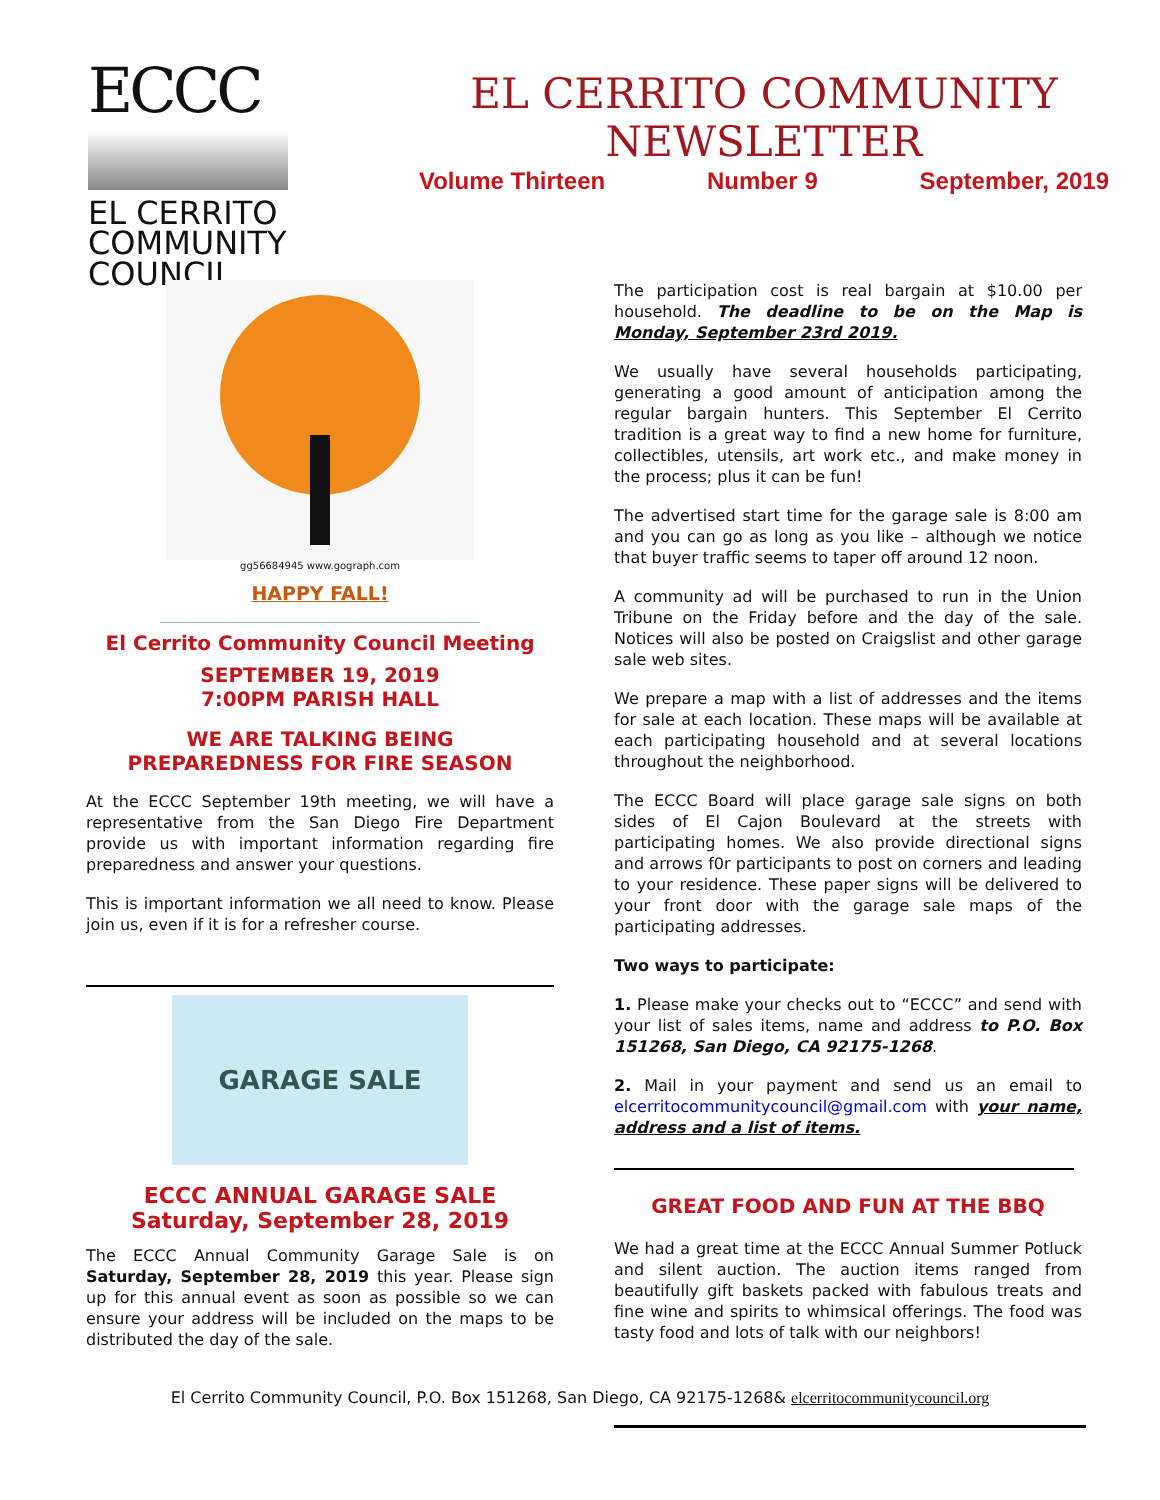ECCC
EL CERRITO
COMMUNITY
COUNCIL
EL CERRITO COMMUNITY
NEWSLETTER
Volume Thirteen Number 9 September, 2019
gg56684945 www.gograph.com
HAPPY FALL!
El Cerrito Community Council Meeting
SEPTEMBER 19, 2019
7:00PM PARISH HALL
WE ARE TALKING BEING
PREPAREDNESS FOR FIRE SEASON
At the ECCC September 19th meeting, we will have a representative from the San Diego Fire Department provide us with important information regarding fire preparedness and answer your questions.
This is important information we all need to know. Please join us, even if it is for a refresher course.
GARAGE SALE
ECCC ANNUAL GARAGE SALE
Saturday, September 28, 2019
The ECCC Annual Community Garage Sale is on Saturday, September 28, 2019 this year. Please sign up for this annual event as soon as possible so we can ensure your address will be included on the maps to be distributed the day of the sale.
The participation cost is real bargain at $10.00 per household. The deadline to be on the Map is Monday, September 23rd 2019.
We usually have several households participating, generating a good amount of anticipation among the regular bargain hunters. This September El Cerrito tradition is a great way to find a new home for furniture, collectibles, utensils, art work etc., and make money in the process; plus it can be fun!
The advertised start time for the garage sale is 8:00 am and you can go as long as you like – although we notice that buyer traffic seems to taper off around 12 noon.
A community ad will be purchased to run in the Union Tribune on the Friday before and the day of the sale. Notices will also be posted on Craigslist and other garage sale web sites.
We prepare a map with a list of addresses and the items for sale at each location. These maps will be available at each participating household and at several locations throughout the neighborhood.
The ECCC Board will place garage sale signs on both sides of El Cajon Boulevard at the streets with participating homes. We also provide directional signs and arrows f0r participants to post on corners and leading to your residence. These paper signs will be delivered to your front door with the garage sale maps of the participating addresses.
Two ways to participate:
1. Please make your checks out to “ECCC” and send with your list of sales items, name and address to P.O. Box 151268, San Diego, CA 92175-1268.
2. Mail in your payment and send us an email to elcerritocommunitycouncil@gmail.com with your name, address and a list of items.
GREAT FOOD AND FUN AT THE BBQ
We had a great time at the ECCC Annual Summer Potluck and silent auction. The auction items ranged from beautifully gift baskets packed with fabulous treats and fine wine and spirits to whimsical offerings. The food was tasty food and lots of talk with our neighbors!
El Cerrito Community Council, P.O. Box 151268, San Diego, CA 92175-1268& elcerritocommunitycouncil.org